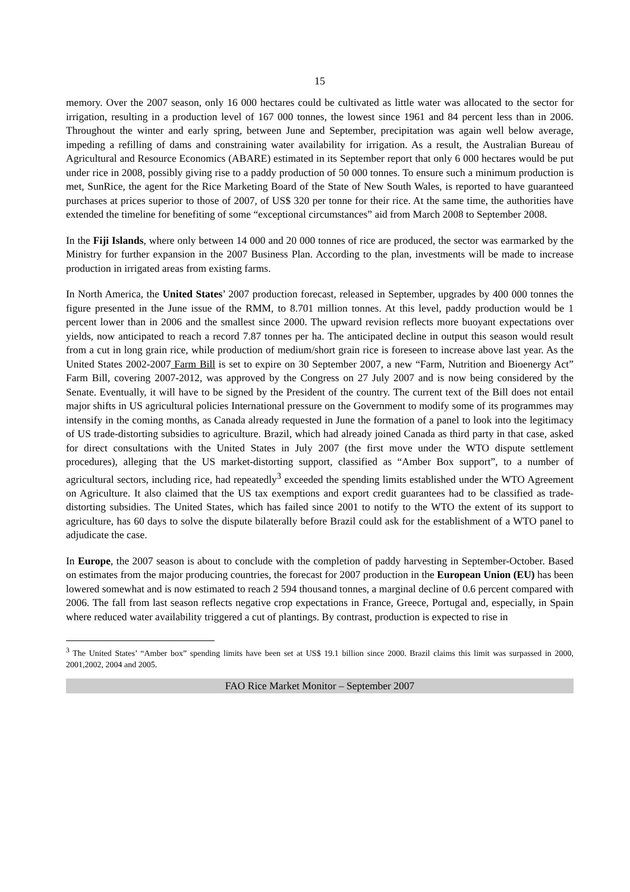15
memory. Over the 2007 season, only 16 000 hectares could be cultivated as little water was allocated to the sector for irrigation, resulting in a production level of 167 000 tonnes, the lowest since 1961 and 84 percent less than in 2006. Throughout the winter and early spring, between June and September, precipitation was again well below average, impeding a refilling of dams and constraining water availability for irrigation. As a result, the Australian Bureau of Agricultural and Resource Economics (ABARE) estimated in its September report that only 6 000 hectares would be put under rice in 2008, possibly giving rise to a paddy production of 50 000 tonnes. To ensure such a minimum production is met, SunRice, the agent for the Rice Marketing Board of the State of New South Wales, is reported to have guaranteed purchases at prices superior to those of 2007, of US$ 320 per tonne for their rice. At the same time, the authorities have extended the timeline for benefiting of some “exceptional circumstances” aid from March 2008 to September 2008.
In the Fiji Islands, where only between 14 000 and 20 000 tonnes of rice are produced, the sector was earmarked by the Ministry for further expansion in the 2007 Business Plan. According to the plan, investments will be made to increase production in irrigated areas from existing farms.
In North America, the United States’ 2007 production forecast, released in September, upgrades by 400 000 tonnes the figure presented in the June issue of the RMM, to 8.701 million tonnes. At this level, paddy production would be 1 percent lower than in 2006 and the smallest since 2000. The upward revision reflects more buoyant expectations over yields, now anticipated to reach a record 7.87 tonnes per ha. The anticipated decline in output this season would result from a cut in long grain rice, while production of medium/short grain rice is foreseen to increase above last year. As the United States 2002-2007 Farm Bill is set to expire on 30 September 2007, a new “Farm, Nutrition and Bioenergy Act” Farm Bill, covering 2007-2012, was approved by the Congress on 27 July 2007 and is now being considered by the Senate. Eventually, it will have to be signed by the President of the country. The current text of the Bill does not entail major shifts in US agricultural policies International pressure on the Government to modify some of its programmes may intensify in the coming months, as Canada already requested in June the formation of a panel to look into the legitimacy of US trade-distorting subsidies to agriculture. Brazil, which had already joined Canada as third party in that case, asked for direct consultations with the United States in July 2007 (the first move under the WTO dispute settlement procedures), alleging that the US market-distorting support, classified as “Amber Box support”, to a number of agricultural sectors, including rice, had repeatedly<sup>3</sup> exceeded the spending limits established under the WTO Agreement on Agriculture. It also claimed that the US tax exemptions and export credit guarantees had to be classified as trade-distorting subsidies. The United States, which has failed since 2001 to notify to the WTO the extent of its support to agriculture, has 60 days to solve the dispute bilaterally before Brazil could ask for the establishment of a WTO panel to adjudicate the case.
In Europe, the 2007 season is about to conclude with the completion of paddy harvesting in September-October. Based on estimates from the major producing countries, the forecast for 2007 production in the European Union (EU) has been lowered somewhat and is now estimated to reach 2 594 thousand tonnes, a marginal decline of 0.6 percent compared with 2006. The fall from last season reflects negative crop expectations in France, Greece, Portugal and, especially, in Spain where reduced water availability triggered a cut of plantings. By contrast, production is expected to rise in
<sup>3</sup> The United States’ “Amber box” spending limits have been set at US$ 19.1 billion since 2000. Brazil claims this limit was surpassed in 2000, 2001,2002, 2004 and 2005.
FAO Rice Market Monitor – September 2007